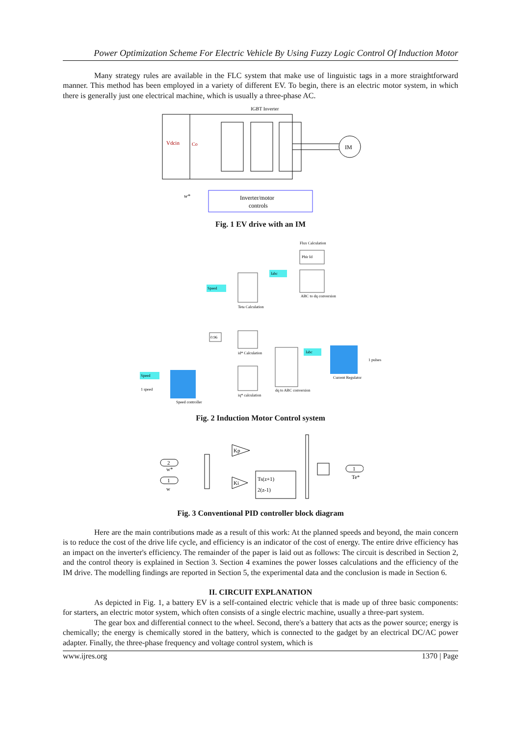Power Optimization Scheme For Electric Vehicle By Using Fuzzy Logic Control Of Induction Motor
Many strategy rules are available in the FLC system that make use of linguistic tags in a more straightforward manner. This method has been employed in a variety of different EV. To begin, there is an electric motor system, in which there is generally just one electrical machine, which is usually a three-phase AC.
IGBT Inverter
Vdcin
Co
IM
Inverter/motor
controls
w*
Fig. 1 EV drive with an IM
Phir Id
Flux Calculation
ABC to dq conversion
Teta Calculation
Speed
Iabc
0.96
id* Calculation
iq* calculation
dq to ABC conversion
Current Regulator
Iabc
Speed controller
Speed
1 speed
1 pulses
Fig. 2 Induction Motor Control system
2
w*
1
w
Kp
Ki
Ts(z+1)
2(z-1)
1
Te*
Fig. 3 Conventional PID controller block diagram
Here are the main contributions made as a result of this work: At the planned speeds and beyond, the main concern is to reduce the cost of the drive life cycle, and efficiency is an indicator of the cost of energy. The entire drive efficiency has an impact on the inverter's efficiency. The remainder of the paper is laid out as follows: The circuit is described in Section 2, and the control theory is explained in Section 3. Section 4 examines the power losses calculations and the efficiency of the IM drive. The modelling findings are reported in Section 5, the experimental data and the conclusion is made in Section 6.
II. CIRCUIT EXPLANATION
As depicted in Fig. 1, a battery EV is a self-contained electric vehicle that is made up of three basic components: for starters, an electric motor system, which often consists of a single electric machine, usually a three-part system.
The gear box and differential connect to the wheel. Second, there's a battery that acts as the power source; energy is chemically; the energy is chemically stored in the battery, which is connected to the gadget by an electrical DC/AC power adapter. Finally, the three-phase frequency and voltage control system, which is
www.ijres.org 1370 | Page